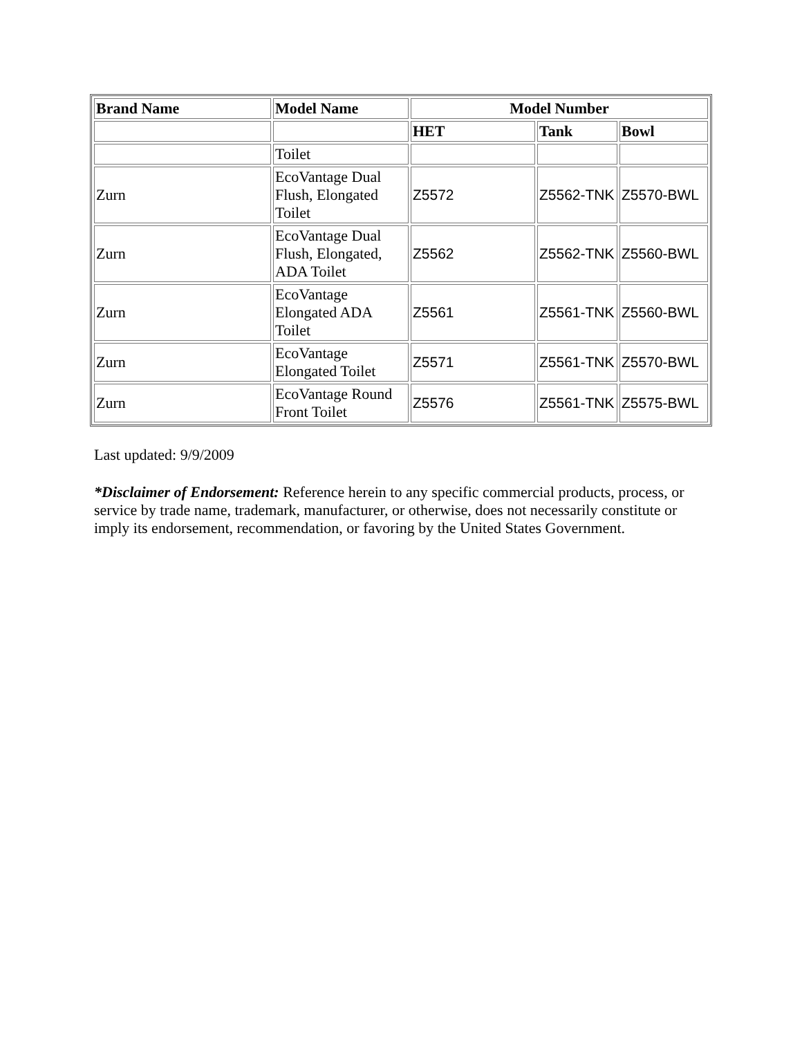| Brand Name | Model Name | Model Number | | |
| --- | --- | --- | --- | --- |
| | | HET | Tank | Bowl |
| | Toilet | | | |
| Zurn | EcoVantage Dual Flush, Elongated Toilet | Z5572 | Z5562-TNK | Z5570-BWL |
| Zurn | EcoVantage Dual Flush, Elongated, ADA Toilet | Z5562 | Z5562-TNK | Z5560-BWL |
| Zurn | EcoVantage Elongated ADA Toilet | Z5561 | Z5561-TNK | Z5560-BWL |
| Zurn | EcoVantage Elongated Toilet | Z5571 | Z5561-TNK | Z5570-BWL |
| Zurn | EcoVantage Round Front Toilet | Z5576 | Z5561-TNK | Z5575-BWL |
Last updated: 9/9/2009
*Disclaimer of Endorsement: Reference herein to any specific commercial products, process, or service by trade name, trademark, manufacturer, or otherwise, does not necessarily constitute or imply its endorsement, recommendation, or favoring by the United States Government.